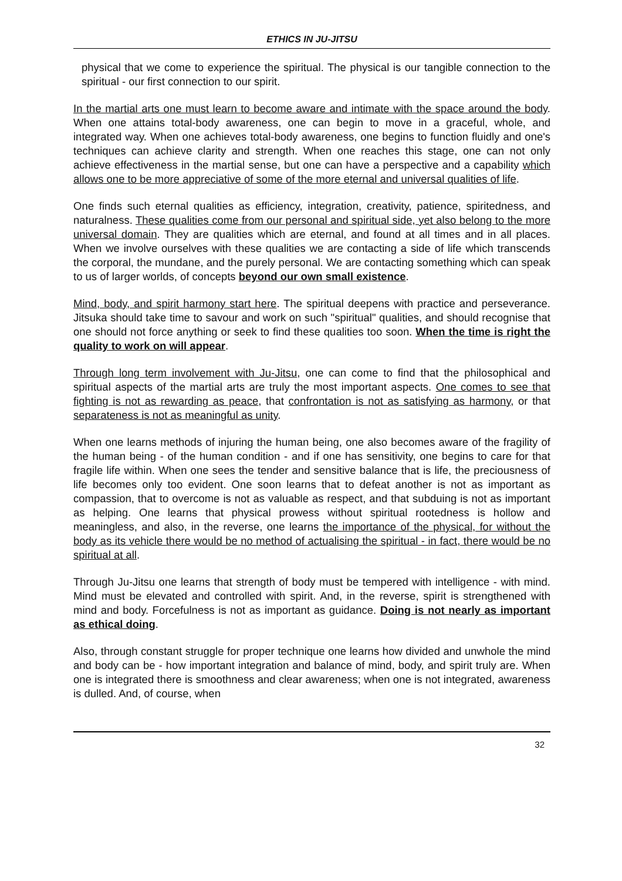ETHICS IN JU-JITSU
physical that we come to experience the spiritual. The physical is our tangible connection to the spiritual - our first connection to our spirit.
In the martial arts one must learn to become aware and intimate with the space around the body. When one attains total-body awareness, one can begin to move in a graceful, whole, and integrated way. When one achieves total-body awareness, one begins to function fluidly and one's techniques can achieve clarity and strength. When one reaches this stage, one can not only achieve effectiveness in the martial sense, but one can have a perspective and a capability which allows one to be more appreciative of some of the more eternal and universal qualities of life.
One finds such eternal qualities as efficiency, integration, creativity, patience, spiritedness, and naturalness. These qualities come from our personal and spiritual side, yet also belong to the more universal domain. They are qualities which are eternal, and found at all times and in all places. When we involve ourselves with these qualities we are contacting a side of life which transcends the corporal, the mundane, and the purely personal. We are contacting something which can speak to us of larger worlds, of concepts beyond our own small existence.
Mind, body, and spirit harmony start here. The spiritual deepens with practice and perseverance. Jitsuka should take time to savour and work on such "spiritual" qualities, and should recognise that one should not force anything or seek to find these qualities too soon. When the time is right the quality to work on will appear.
Through long term involvement with Ju-Jitsu, one can come to find that the philosophical and spiritual aspects of the martial arts are truly the most important aspects. One comes to see that fighting is not as rewarding as peace, that confrontation is not as satisfying as harmony, or that separateness is not as meaningful as unity.
When one learns methods of injuring the human being, one also becomes aware of the fragility of the human being - of the human condition - and if one has sensitivity, one begins to care for that fragile life within. When one sees the tender and sensitive balance that is life, the preciousness of life becomes only too evident. One soon learns that to defeat another is not as important as compassion, that to overcome is not as valuable as respect, and that subduing is not as important as helping. One learns that physical prowess without spiritual rootedness is hollow and meaningless, and also, in the reverse, one learns the importance of the physical, for without the body as its vehicle there would be no method of actualising the spiritual - in fact, there would be no spiritual at all.
Through Ju-Jitsu one learns that strength of body must be tempered with intelligence - with mind. Mind must be elevated and controlled with spirit. And, in the reverse, spirit is strengthened with mind and body. Forcefulness is not as important as guidance. Doing is not nearly as important as ethical doing.
Also, through constant struggle for proper technique one learns how divided and unwhole the mind and body can be - how important integration and balance of mind, body, and spirit truly are. When one is integrated there is smoothness and clear awareness; when one is not integrated, awareness is dulled. And, of course, when
32